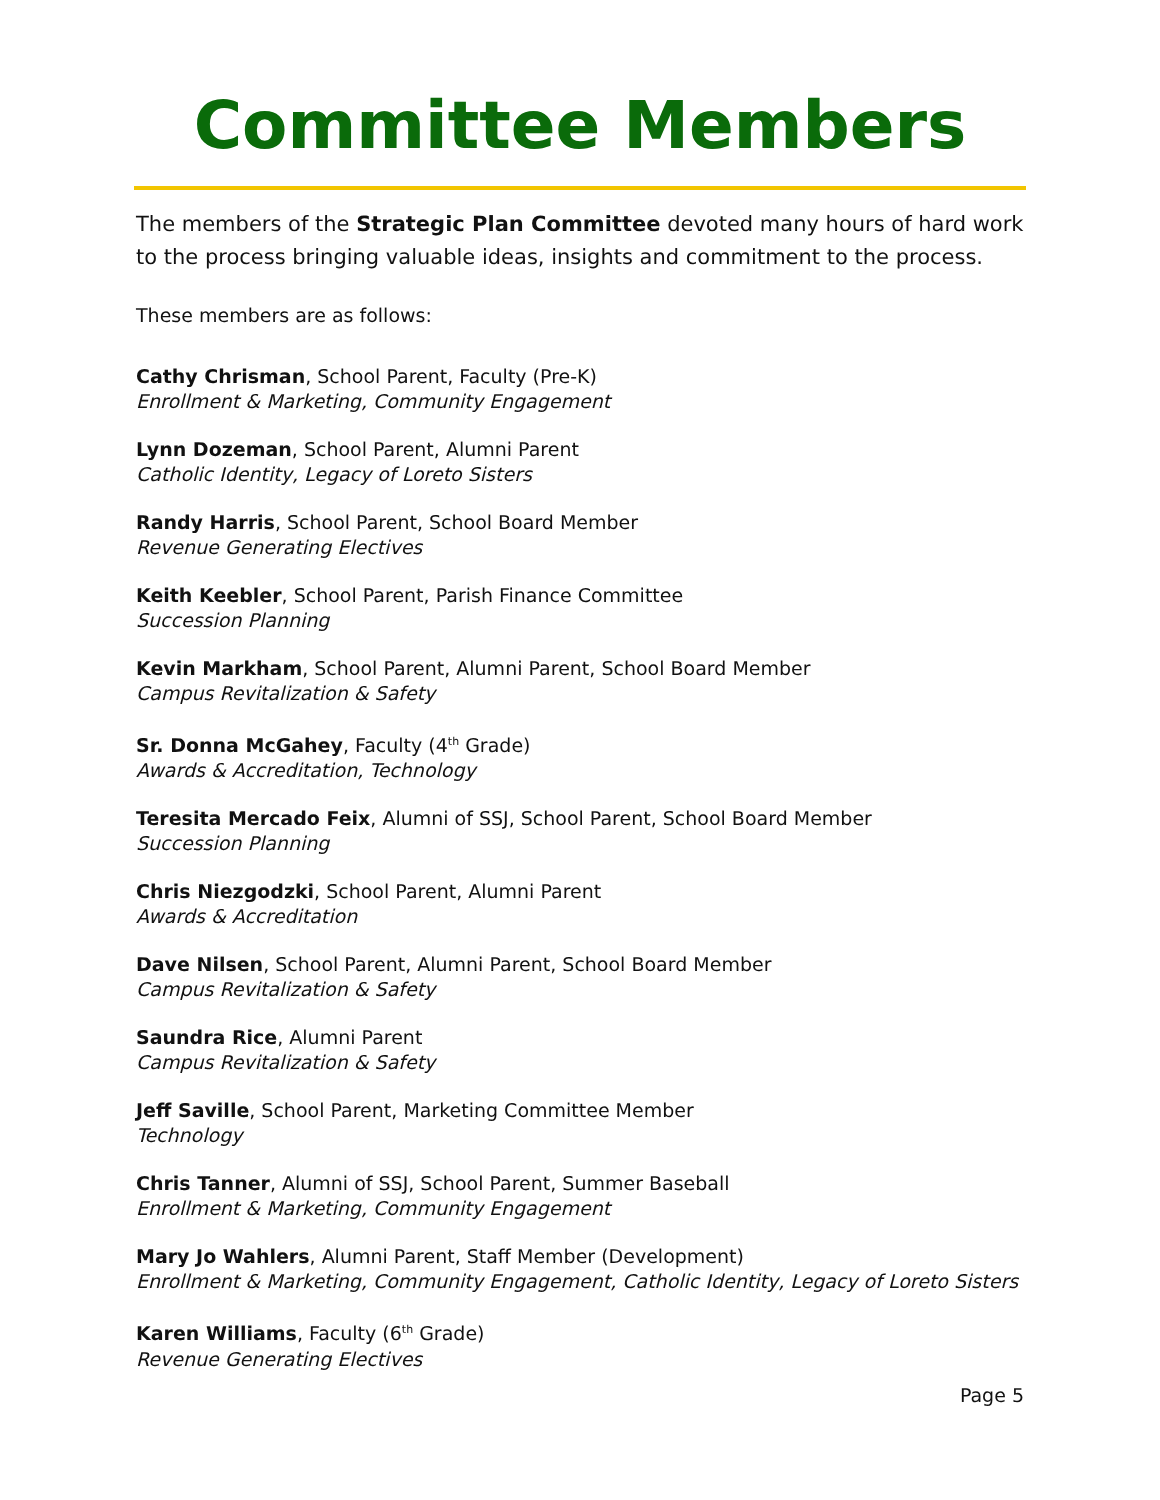Committee Members
The members of the Strategic Plan Committee devoted many hours of hard work to the process bringing valuable ideas, insights and commitment to the process.
These members are as follows:
Cathy Chrisman, School Parent, Faculty (Pre-K)
Enrollment & Marketing, Community Engagement
Lynn Dozeman, School Parent, Alumni Parent
Catholic Identity, Legacy of Loreto Sisters
Randy Harris, School Parent, School Board Member
Revenue Generating Electives
Keith Keebler, School Parent, Parish Finance Committee
Succession Planning
Kevin Markham, School Parent, Alumni Parent, School Board Member
Campus Revitalization & Safety
Sr. Donna McGahey, Faculty (4<sup>th</sup> Grade)
Awards & Accreditation, Technology
Teresita Mercado Feix, Alumni of SSJ, School Parent, School Board Member
Succession Planning
Chris Niezgodzki, School Parent, Alumni Parent
Awards & Accreditation
Dave Nilsen, School Parent, Alumni Parent, School Board Member
Campus Revitalization & Safety
Saundra Rice, Alumni Parent
Campus Revitalization & Safety
Jeff Saville, School Parent, Marketing Committee Member
Technology
Chris Tanner, Alumni of SSJ, School Parent, Summer Baseball
Enrollment & Marketing, Community Engagement
Mary Jo Wahlers, Alumni Parent, Staff Member (Development)
Enrollment & Marketing, Community Engagement, Catholic Identity, Legacy of Loreto Sisters
Karen Williams, Faculty (6<sup>th</sup> Grade)
Revenue Generating Electives
Page 5